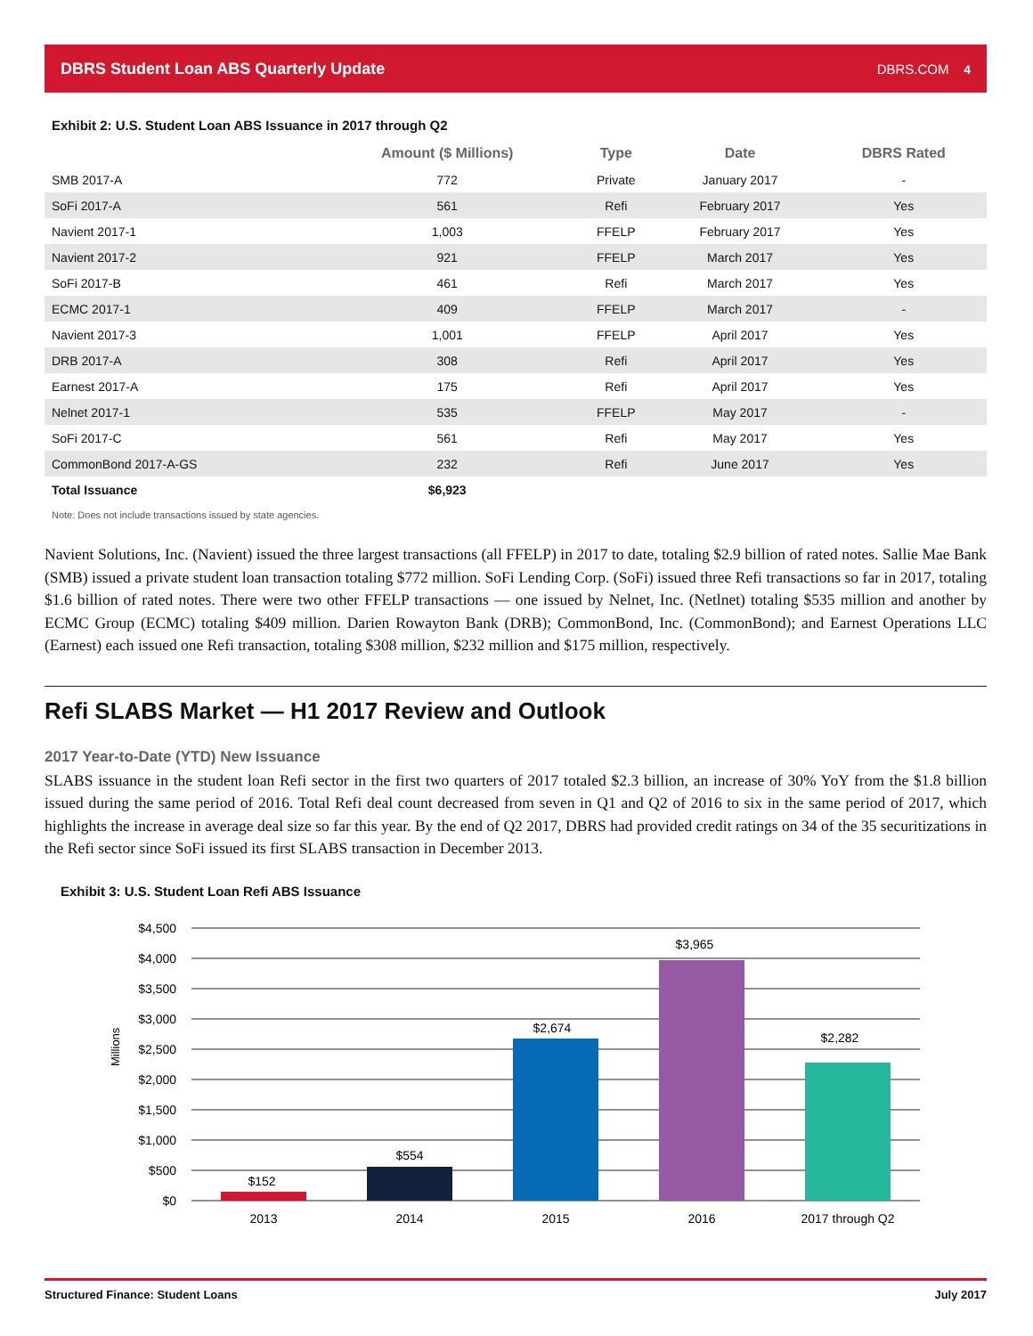DBRS Student Loan ABS Quarterly Update DBRS.COM 4
Exhibit 2: U.S. Student Loan ABS Issuance in 2017 through Q2
| | Amount ($ Millions) | Type | Date | DBRS Rated |
| --- | --- | --- | --- | --- |
| SMB 2017-A | 772 | Private | January 2017 | - |
| SoFi 2017-A | 561 | Refi | February 2017 | Yes |
| Navient 2017-1 | 1,003 | FFELP | February 2017 | Yes |
| Navient 2017-2 | 921 | FFELP | March 2017 | Yes |
| SoFi 2017-B | 461 | Refi | March 2017 | Yes |
| ECMC 2017-1 | 409 | FFELP | March 2017 | - |
| Navient 2017-3 | 1,001 | FFELP | April 2017 | Yes |
| DRB 2017-A | 308 | Refi | April 2017 | Yes |
| Earnest 2017-A | 175 | Refi | April 2017 | Yes |
| Nelnet 2017-1 | 535 | FFELP | May 2017 | - |
| SoFi 2017-C | 561 | Refi | May 2017 | Yes |
| CommonBond 2017-A-GS | 232 | Refi | June 2017 | Yes |
| Total Issuance | $6,923 | | | |
Note: Does not include transactions issued by state agencies.
Navient Solutions, Inc. (Navient) issued the three largest transactions (all FFELP) in 2017 to date, totaling $2.9 billion of rated notes. Sallie Mae Bank (SMB) issued a private student loan transaction totaling $772 million. SoFi Lending Corp. (SoFi) issued three Refi transactions so far in 2017, totaling $1.6 billion of rated notes. There were two other FFELP transactions — one issued by Nelnet, Inc. (Netlnet) totaling $535 million and another by ECMC Group (ECMC) totaling $409 million. Darien Rowayton Bank (DRB); CommonBond, Inc. (CommonBond); and Earnest Operations LLC (Earnest) each issued one Refi transaction, totaling $308 million, $232 million and $175 million, respectively.
Refi SLABS Market — H1 2017 Review and Outlook
2017 Year-to-Date (YTD) New Issuance
SLABS issuance in the student loan Refi sector in the first two quarters of 2017 totaled $2.3 billion, an increase of 30% YoY from the $1.8 billion issued during the same period of 2016. Total Refi deal count decreased from seven in Q1 and Q2 of 2016 to six in the same period of 2017, which highlights the increase in average deal size so far this year. By the end of Q2 2017, DBRS had provided credit ratings on 34 of the 35 securitizations in the Refi sector since SoFi issued its first SLABS transaction in December 2013.
Exhibit 3: U.S. Student Loan Refi ABS Issuance
$4,500
$4,000
$3,500
$3,000
$2,500
$2,000
$1,500
$1,000
$500
$0
Millions
$152
$554
$2,674
$3,965
$2,282
2013
2014
2015
2016
2017 through Q2
Structured Finance: Student Loans July 2017